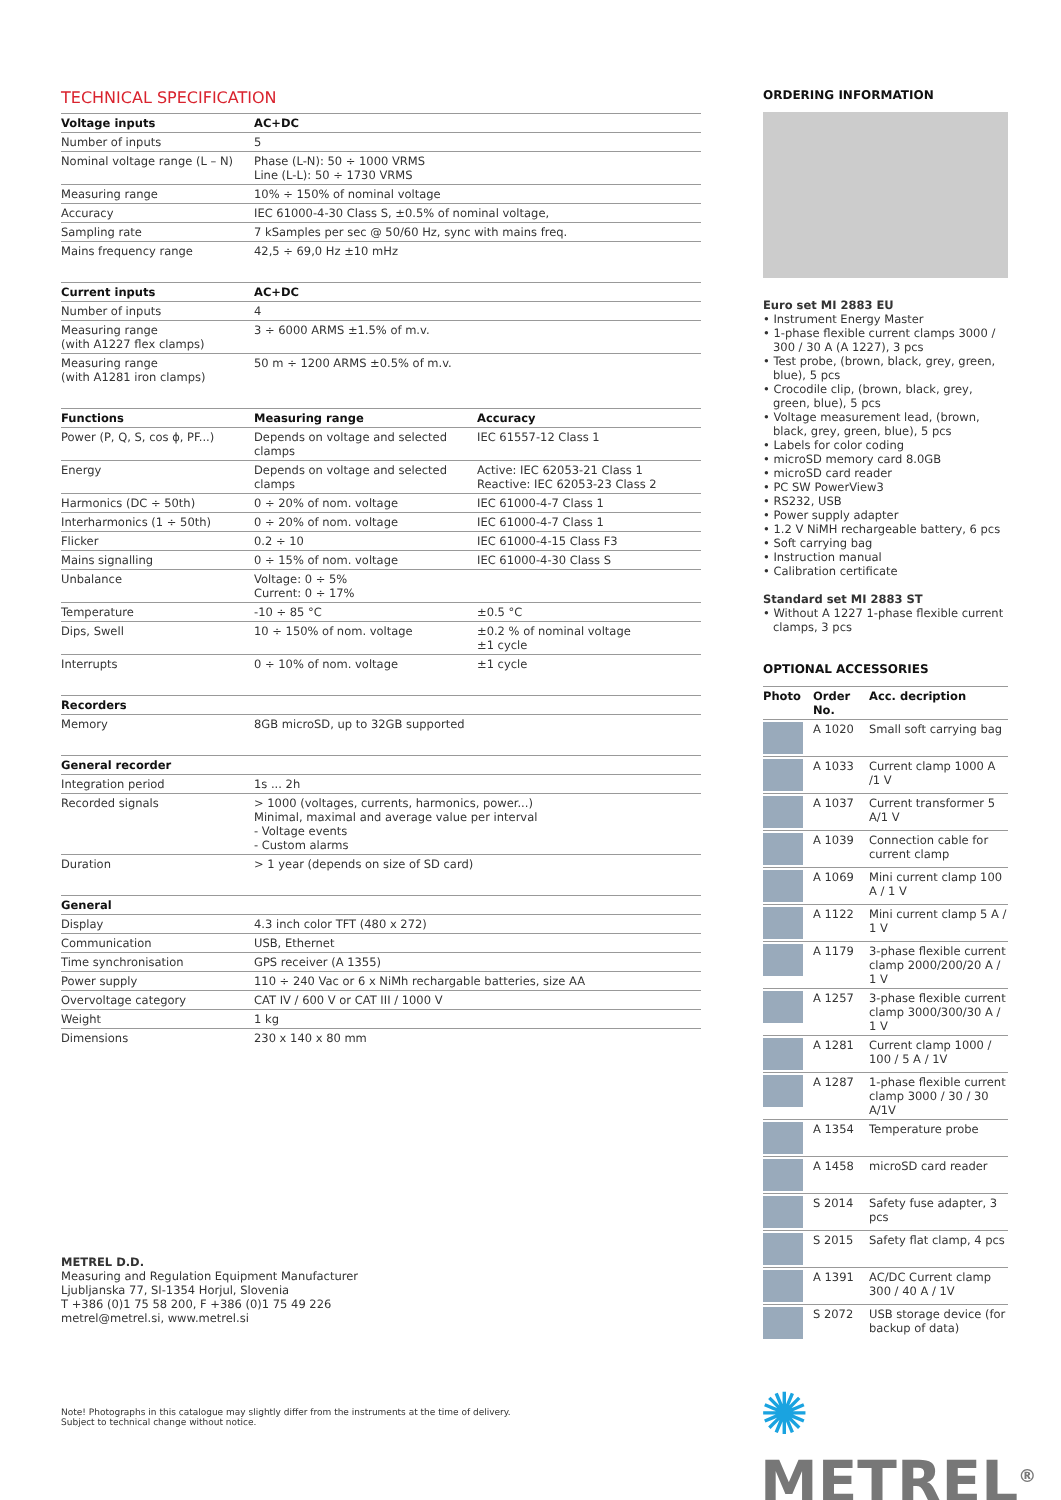TECHNICAL SPECIFICATION
| Voltage inputs | AC+DC | |
| --- | --- | --- |
| Number of inputs | 5 | |
| Nominal voltage range (L – N) | Phase (L-N): 50 ÷ 1000 VRMS Line (L-L): 50 ÷ 1730 VRMS | |
| Measuring range | 10% ÷ 150% of nominal voltage | |
| Accuracy | IEC 61000-4-30 Class S, ±0.5% of nominal voltage, | |
| Sampling rate | 7 kSamples per sec @ 50/60 Hz, sync with mains freq. | |
| Mains frequency range | 42,5 ÷ 69,0 Hz ±10 mHz | |
| Current inputs | AC+DC | |
| Number of inputs | 4 | |
| Measuring range (with A1227 flex clamps) | 3 ÷ 6000 ARMS ±1.5% of m.v. | |
| Measuring range (with A1281 iron clamps) | 50 m ÷ 1200 ARMS ±0.5% of m.v. | |
| Functions | Measuring range | Accuracy |
| Power (P, Q, S, cos ϕ, PF...) | Depends on voltage and selected clamps | IEC 61557-12 Class 1 |
| Energy | Depends on voltage and selected clamps | Active: IEC 62053-21 Class 1 Reactive: IEC 62053-23 Class 2 |
| Harmonics (DC ÷ 50th) | 0 ÷ 20% of nom. voltage | IEC 61000-4-7 Class 1 |
| Interharmonics (1 ÷ 50th) | 0 ÷ 20% of nom. voltage | IEC 61000-4-7 Class 1 |
| Flicker | 0.2 ÷ 10 | IEC 61000-4-15 Class F3 |
| Mains signalling | 0 ÷ 15% of nom. voltage | IEC 61000-4-30 Class S |
| Unbalance | Voltage: 0 ÷ 5% Current: 0 ÷ 17% | |
| Temperature | -10 ÷ 85 °C | ±0.5 °C |
| Dips, Swell | 10 ÷ 150% of nom. voltage | ±0.2 % of nominal voltage ±1 cycle |
| Interrupts | 0 ÷ 10% of nom. voltage | ±1 cycle |
| Recorders | | |
| Memory | 8GB microSD, up to 32GB supported | |
| General recorder | | |
| Integration period | 1s ... 2h | |
| Recorded signals | > 1000 (voltages, currents, harmonics, power...) Minimal, maximal and average value per interval - Voltage events - Custom alarms | |
| Duration | > 1 year (depends on size of SD card) | |
| General | | |
| Display | 4.3 inch color TFT (480 x 272) | |
| Communication | USB, Ethernet | |
| Time synchronisation | GPS receiver (A 1355) | |
| Power supply | 110 ÷ 240 Vac or 6 x NiMh rechargable batteries, size AA | |
| Overvoltage category | CAT IV / 600 V or CAT III / 1000 V | |
| Weight | 1 kg | |
| Dimensions | 230 x 140 x 80 mm | |
ORDERING INFORMATION
Euro set MI 2883 EU
• Instrument Energy Master
• 1-phase flexible current clamps 3000 / 300 / 30 A (A 1227), 3 pcs
• Test probe, (brown, black, grey, green, blue), 5 pcs
• Crocodile clip, (brown, black, grey, green, blue), 5 pcs
• Voltage measurement lead, (brown, black, grey, green, blue), 5 pcs
• Labels for color coding
• microSD memory card 8.0GB
• microSD card reader
• PC SW PowerView3
• RS232, USB
• Power supply adapter
• 1.2 V NiMH rechargeable battery, 6 pcs
• Soft carrying bag
• Instruction manual
• Calibration certificate
Standard set MI 2883 ST
• Without A 1227 1-phase flexible current clamps, 3 pcs
OPTIONAL ACCESSORIES
| Photo | Order No. | Acc. decription |
| --- | --- | --- |
| | A 1020 | Small soft carrying bag |
| | A 1033 | Current clamp 1000 A /1 V |
| | A 1037 | Current transformer 5 A/1 V |
| | A 1039 | Connection cable for current clamp |
| | A 1069 | Mini current clamp 100 A / 1 V |
| | A 1122 | Mini current clamp 5 A / 1 V |
| | A 1179 | 3-phase flexible current clamp 2000/200/20 A / 1 V |
| | A 1257 | 3-phase flexible current clamp 3000/300/30 A / 1 V |
| | A 1281 | Current clamp 1000 / 100 / 5 A / 1V |
| | A 1287 | 1-phase flexible current clamp 3000 / 30 / 30 A/1V |
| | A 1354 | Temperature probe |
| | A 1458 | microSD card reader |
| | S 2014 | Safety fuse adapter, 3 pcs |
| | S 2015 | Safety flat clamp, 4 pcs |
| | A 1391 | AC/DC Current clamp 300 / 40 A / 1V |
| | S 2072 | USB storage device (for backup of data) |
METREL D.D.
Measuring and Regulation Equipment Manufacturer
Ljubljanska 77, SI-1354 Horjul, Slovenia
T +386 (0)1 75 58 200, F +386 (0)1 75 49 226
metrel@metrel.si, www.metrel.si
Note! Photographs in this catalogue may slightly differ from the instruments at the time of delivery.
Subject to technical change without notice.
✺ METREL<sup>®</sup>